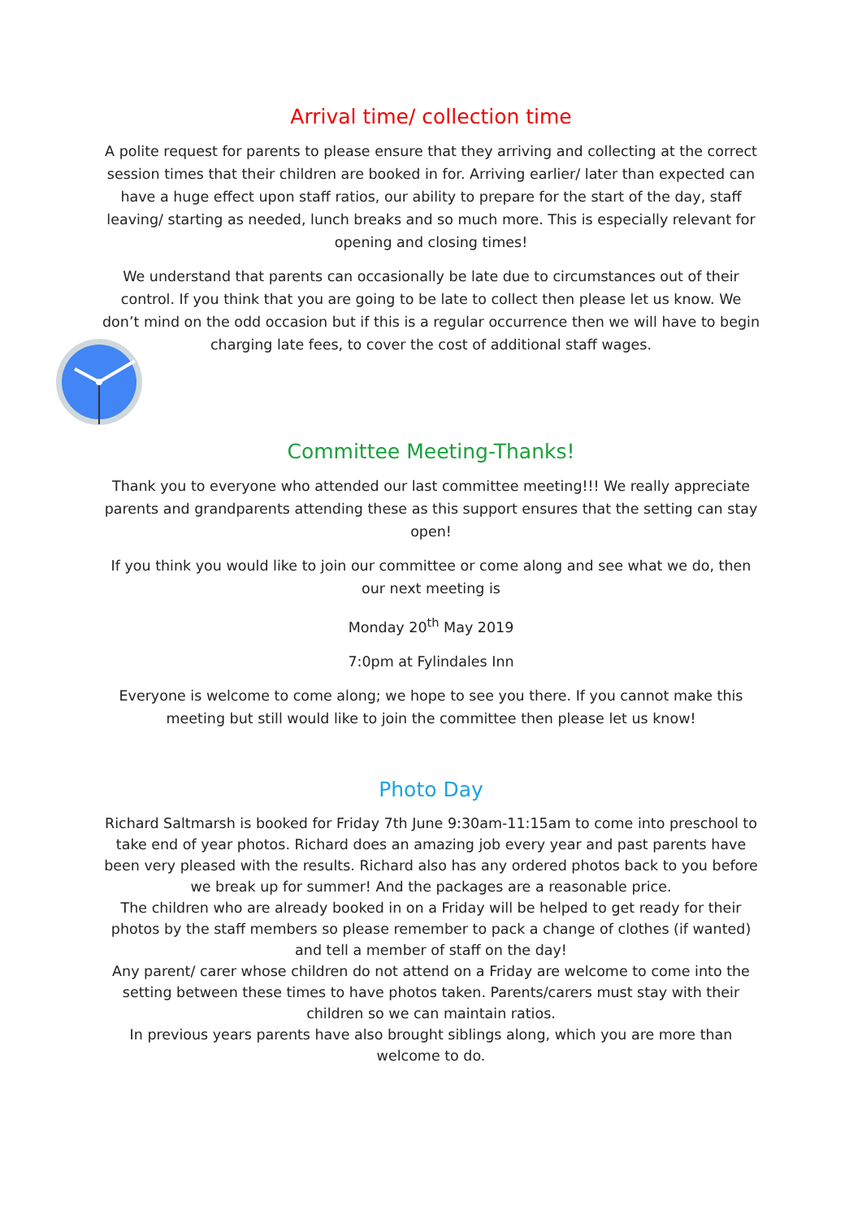Arrival time/ collection time
A polite request for parents to please ensure that they arriving and collecting at the correct session times that their children are booked in for. Arriving earlier/ later than expected can have a huge effect upon staff ratios, our ability to prepare for the start of the day, staff leaving/ starting as needed, lunch breaks and so much more. This is especially relevant for opening and closing times!
We understand that parents can occasionally be late due to circumstances out of their control. If you think that you are going to be late to collect then please let us know. We don’t mind on the odd occasion but if this is a regular occurrence then we will have to begin charging late fees, to cover the cost of additional staff wages.
Committee Meeting-Thanks!
Thank you to everyone who attended our last committee meeting!!! We really appreciate parents and grandparents attending these as this support ensures that the setting can stay open!
If you think you would like to join our committee or come along and see what we do, then our next meeting is
Monday 20<sup>th</sup> May 2019
7:0pm at Fylindales Inn
Everyone is welcome to come along; we hope to see you there. If you cannot make this meeting but still would like to join the committee then please let us know!
Photo Day
Richard Saltmarsh is booked for Friday 7th June 9:30am-11:15am to come into preschool to take end of year photos. Richard does an amazing job every year and past parents have been very pleased with the results. Richard also has any ordered photos back to you before we break up for summer! And the packages are a reasonable price.
The children who are already booked in on a Friday will be helped to get ready for their photos by the staff members so please remember to pack a change of clothes (if wanted) and tell a member of staff on the day!
Any parent/ carer whose children do not attend on a Friday are welcome to come into the setting between these times to have photos taken. Parents/carers must stay with their children so we can maintain ratios.
In previous years parents have also brought siblings along, which you are more than welcome to do.